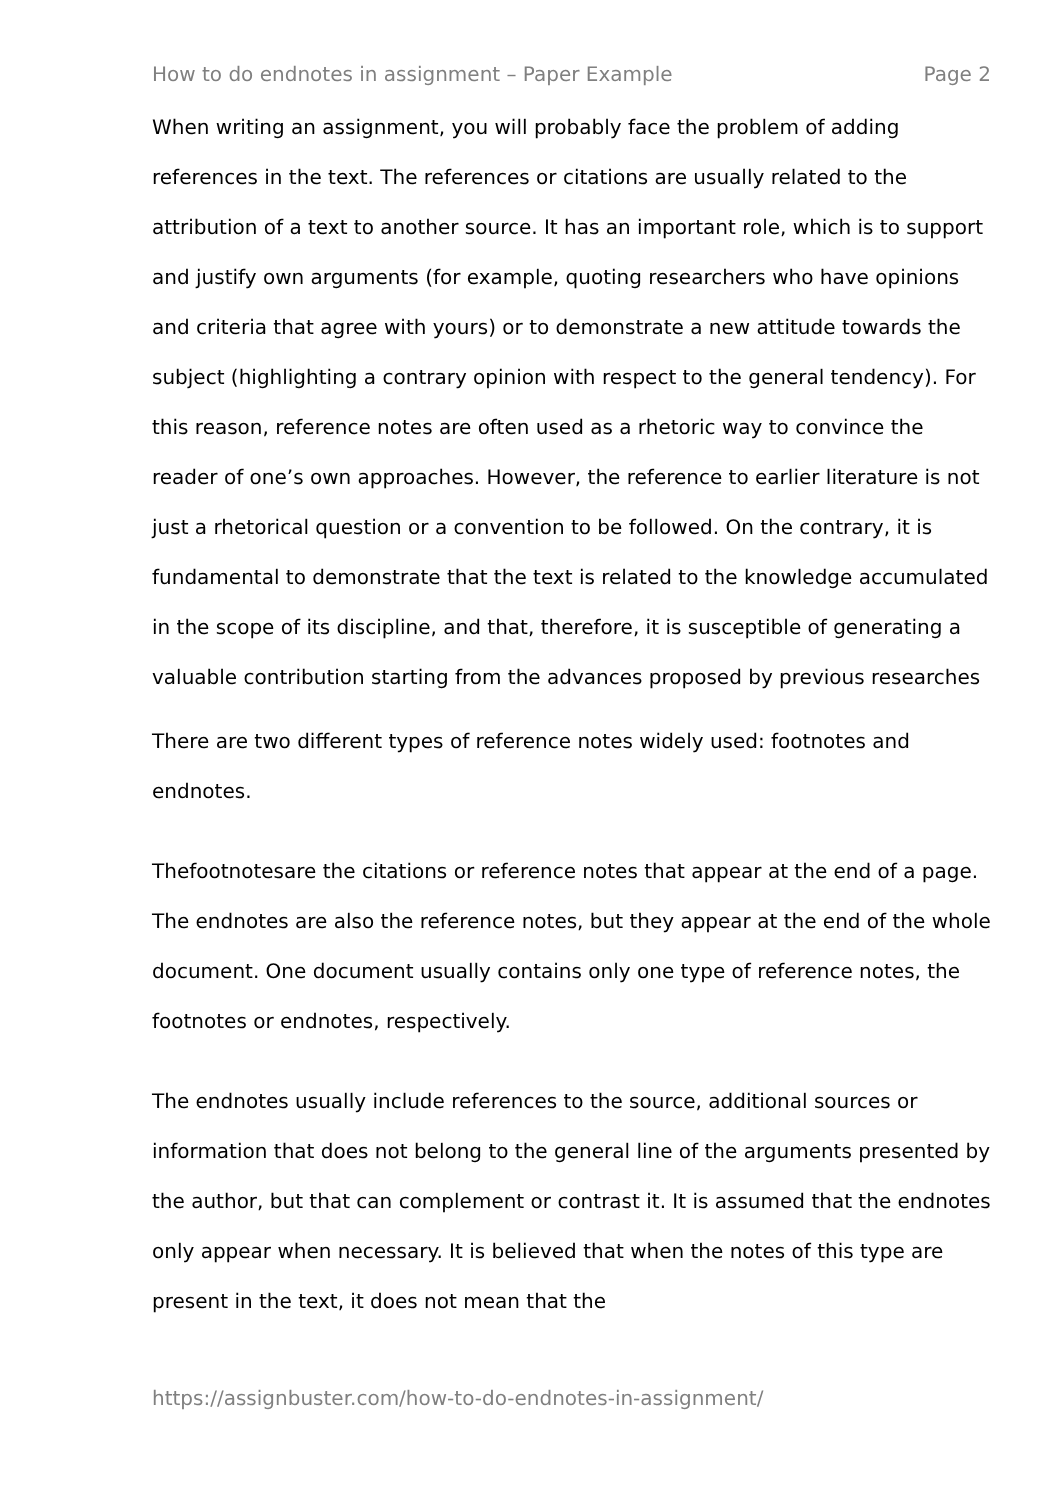How to do endnotes in assignment – Paper Example Page 2
When writing an assignment, you will probably face the problem of adding references in the text. The references or citations are usually related to the attribution of a text to another source. It has an important role, which is to support and justify own arguments (for example, quoting researchers who have opinions and criteria that agree with yours) or to demonstrate a new attitude towards the subject (highlighting a contrary opinion with respect to the general tendency). For this reason, reference notes are often used as a rhetoric way to convince the reader of one’s own approaches. However, the reference to earlier literature is not just a rhetorical question or a convention to be followed. On the contrary, it is fundamental to demonstrate that the text is related to the knowledge accumulated in the scope of its discipline, and that, therefore, it is susceptible of generating a valuable contribution starting from the advances proposed by previous researches
There are two different types of reference notes widely used: footnotes and endnotes.
Thefootnotesare the citations or reference notes that appear at the end of a page. The endnotes are also the reference notes, but they appear at the end of the whole document. One document usually contains only one type of reference notes, the footnotes or endnotes, respectively.
The endnotes usually include references to the source, additional sources or information that does not belong to the general line of the arguments presented by the author, but that can complement or contrast it. It is assumed that the endnotes only appear when necessary. It is believed that when the notes of this type are present in the text, it does not mean that the
https://assignbuster.com/how-to-do-endnotes-in-assignment/